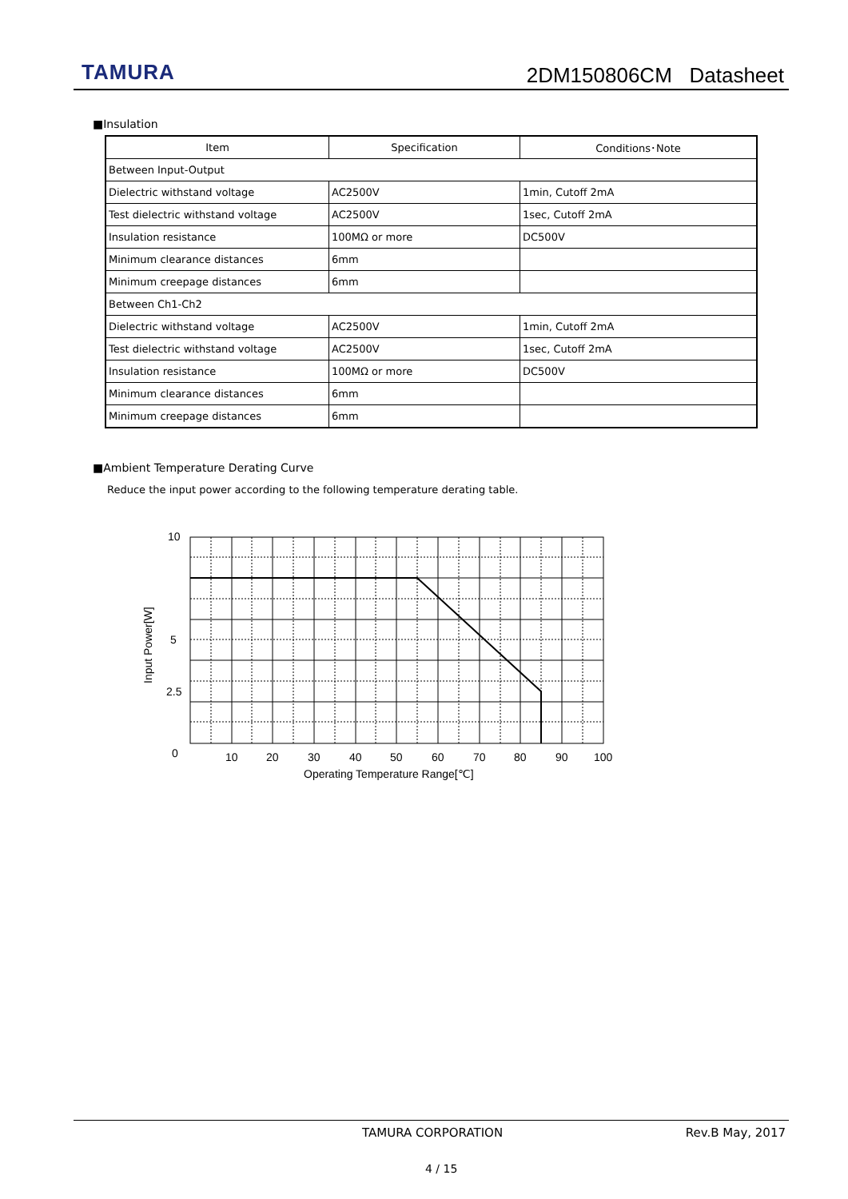TAMURA 2DM150806CM Datasheet
■Insulation
| Item | Specification | Conditions･Note |
| --- | --- | --- |
| Between Input-Output | | |
| Dielectric withstand voltage | AC2500V | 1min, Cutoff 2mA |
| Test dielectric withstand voltage | AC2500V | 1sec, Cutoff 2mA |
| Insulation resistance | 100MΩ or more | DC500V |
| Minimum clearance distances | 6mm | |
| Minimum creepage distances | 6mm | |
| Between Ch1-Ch2 | | |
| Dielectric withstand voltage | AC2500V | 1min, Cutoff 2mA |
| Test dielectric withstand voltage | AC2500V | 1sec, Cutoff 2mA |
| Insulation resistance | 100MΩ or more | DC500V |
| Minimum clearance distances | 6mm | |
| Minimum creepage distances | 6mm | |
■Ambient Temperature Derating Curve
Reduce the input power according to the following temperature derating table.
10
5
2.5
0
10
20
30
40
50
60
70
80
90
100
Operating Temperature Range[℃]
Input Power[W]
TAMURA CORPORATION Rev.B May, 2017
4 / 15